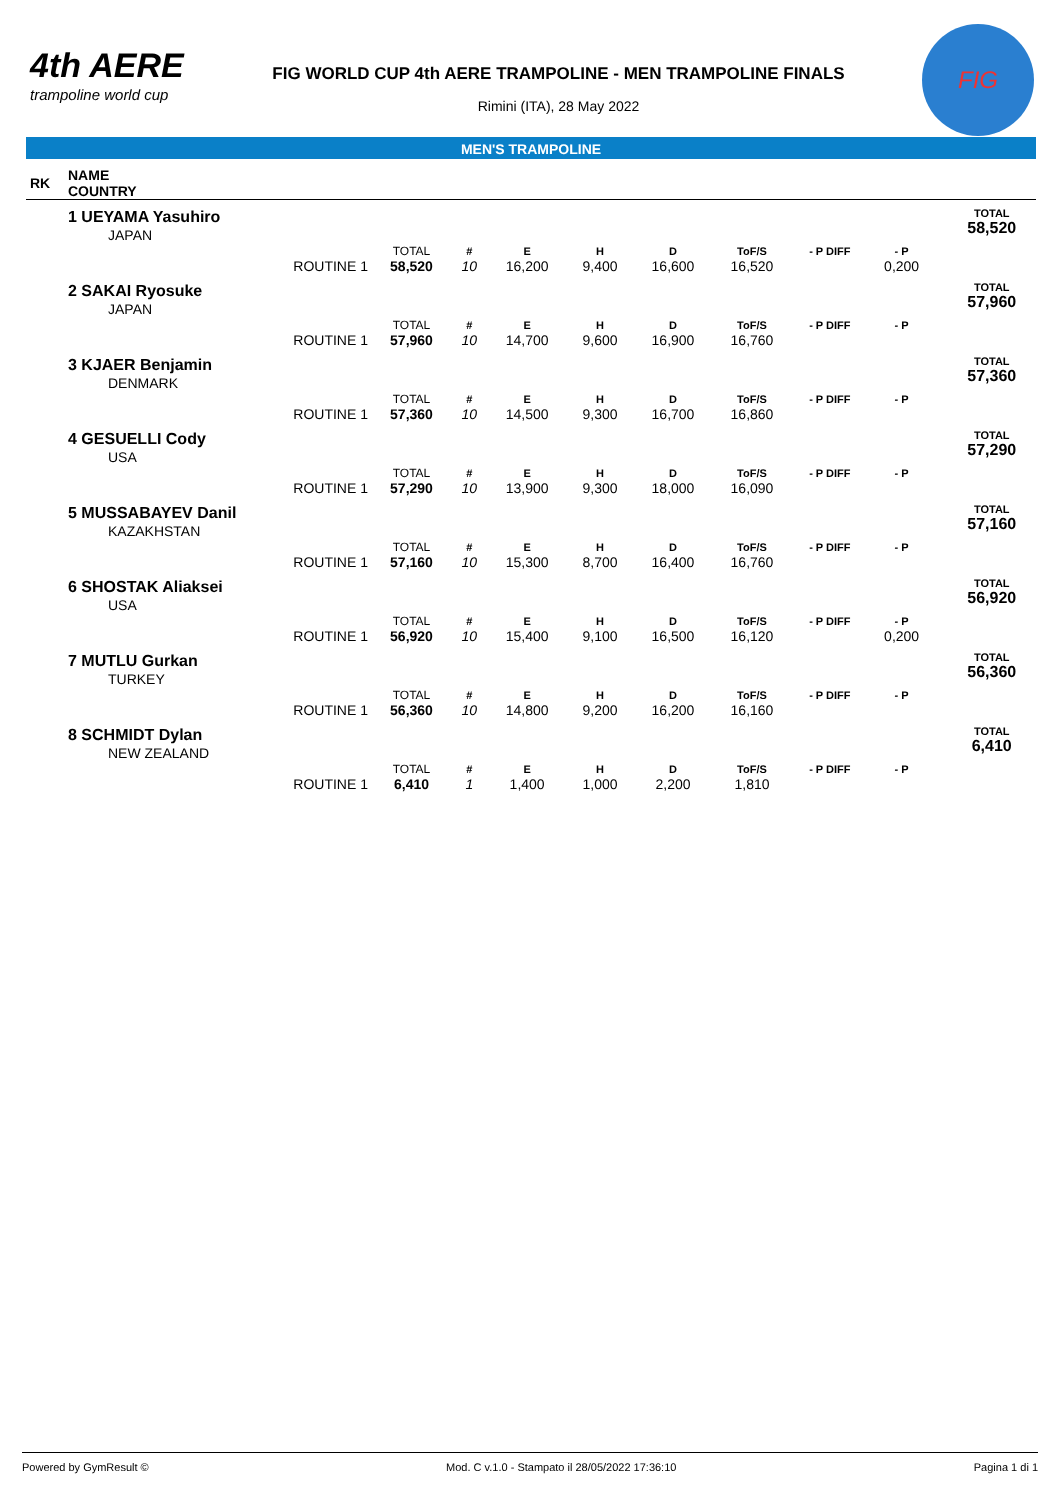4th AERE
trampoline world cup
FIG WORLD CUP 4th AERE TRAMPOLINE - MEN TRAMPOLINE FINALS
Rimini (ITA), 28 May 2022
FIG
MEN'S TRAMPOLINE
| RK | NAME COUNTRY | | | | | | | | | | |
| --- | --- | --- | --- | --- | --- | --- | --- | --- | --- | --- | --- |
| | 1 UEYAMA Yasuhiro JAPAN | | | | | | | | | | TOTAL 58,520 |
| | | TOTAL | # | E | H | D | ToF/S | - P DIFF | - P | | |
| | ROUTINE 1 | 58,520 | 10 | 16,200 | 9,400 | 16,600 | 16,520 | | 0,200 | | |
| | 2 SAKAI Ryosuke JAPAN | | | | | | | | | | TOTAL 57,960 |
| | | TOTAL | # | E | H | D | ToF/S | - P DIFF | - P | | |
| | ROUTINE 1 | 57,960 | 10 | 14,700 | 9,600 | 16,900 | 16,760 | | | | |
| | 3 KJAER Benjamin DENMARK | | | | | | | | | | TOTAL 57,360 |
| | | TOTAL | # | E | H | D | ToF/S | - P DIFF | - P | | |
| | ROUTINE 1 | 57,360 | 10 | 14,500 | 9,300 | 16,700 | 16,860 | | | | |
| | 4 GESUELLI Cody USA | | | | | | | | | | TOTAL 57,290 |
| | | TOTAL | # | E | H | D | ToF/S | - P DIFF | - P | | |
| | ROUTINE 1 | 57,290 | 10 | 13,900 | 9,300 | 18,000 | 16,090 | | | | |
| | 5 MUSSABAYEV Danil KAZAKHSTAN | | | | | | | | | | TOTAL 57,160 |
| | | TOTAL | # | E | H | D | ToF/S | - P DIFF | - P | | |
| | ROUTINE 1 | 57,160 | 10 | 15,300 | 8,700 | 16,400 | 16,760 | | | | |
| | 6 SHOSTAK Aliaksei USA | | | | | | | | | | TOTAL 56,920 |
| | | TOTAL | # | E | H | D | ToF/S | - P DIFF | - P | | |
| | ROUTINE 1 | 56,920 | 10 | 15,400 | 9,100 | 16,500 | 16,120 | | 0,200 | | |
| | 7 MUTLU Gurkan TURKEY | | | | | | | | | | TOTAL 56,360 |
| | | TOTAL | # | E | H | D | ToF/S | - P DIFF | - P | | |
| | ROUTINE 1 | 56,360 | 10 | 14,800 | 9,200 | 16,200 | 16,160 | | | | |
| | 8 SCHMIDT Dylan NEW ZEALAND | | | | | | | | | | TOTAL 6,410 |
| | | TOTAL | # | E | H | D | ToF/S | - P DIFF | - P | | |
| | ROUTINE 1 | 6,410 | 1 | 1,400 | 1,000 | 2,200 | 1,810 | | | | |
Powered by GymResult © Mod. C v.1.0 - Stampato il 28/05/2022 17:36:10 Pagina 1 di 1